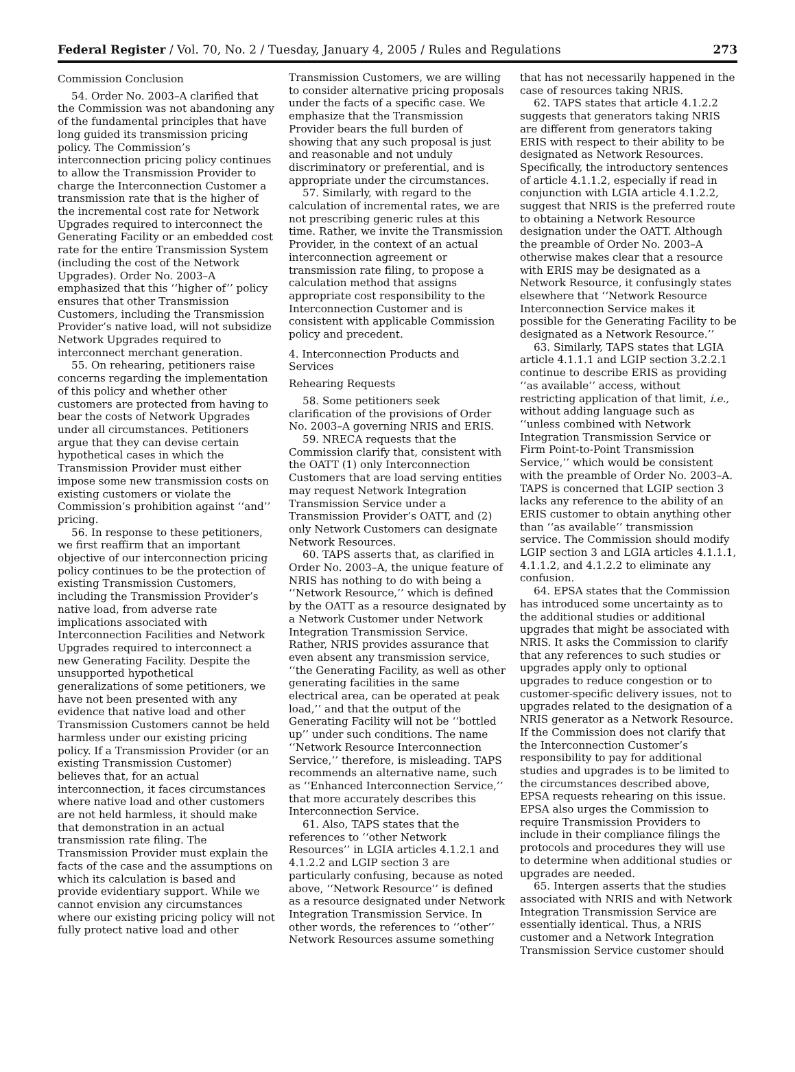Federal Register / Vol. 70, No. 2 / Tuesday, January 4, 2005 / Rules and Regulations 273
Commission Conclusion
54. Order No. 2003–A clarified that the Commission was not abandoning any of the fundamental principles that have long guided its transmission pricing policy. The Commission’s interconnection pricing policy continues to allow the Transmission Provider to charge the Interconnection Customer a transmission rate that is the higher of the incremental cost rate for Network Upgrades required to interconnect the Generating Facility or an embedded cost rate for the entire Transmission System (including the cost of the Network Upgrades). Order No. 2003–A emphasized that this ‘‘higher of’’ policy ensures that other Transmission Customers, including the Transmission Provider’s native load, will not subsidize Network Upgrades required to interconnect merchant generation.
55. On rehearing, petitioners raise concerns regarding the implementation of this policy and whether other customers are protected from having to bear the costs of Network Upgrades under all circumstances. Petitioners argue that they can devise certain hypothetical cases in which the Transmission Provider must either impose some new transmission costs on existing customers or violate the Commission’s prohibition against ‘‘and’’ pricing.
56. In response to these petitioners, we first reaffirm that an important objective of our interconnection pricing policy continues to be the protection of existing Transmission Customers, including the Transmission Provider’s native load, from adverse rate implications associated with Interconnection Facilities and Network Upgrades required to interconnect a new Generating Facility. Despite the unsupported hypothetical generalizations of some petitioners, we have not been presented with any evidence that native load and other Transmission Customers cannot be held harmless under our existing pricing policy. If a Transmission Provider (or an existing Transmission Customer) believes that, for an actual interconnection, it faces circumstances where native load and other customers are not held harmless, it should make that demonstration in an actual transmission rate filing. The Transmission Provider must explain the facts of the case and the assumptions on which its calculation is based and provide evidentiary support. While we cannot envision any circumstances where our existing pricing policy will not fully protect native load and other
Transmission Customers, we are willing to consider alternative pricing proposals under the facts of a specific case. We emphasize that the Transmission Provider bears the full burden of showing that any such proposal is just and reasonable and not unduly discriminatory or preferential, and is appropriate under the circumstances.
57. Similarly, with regard to the calculation of incremental rates, we are not prescribing generic rules at this time. Rather, we invite the Transmission Provider, in the context of an actual interconnection agreement or transmission rate filing, to propose a calculation method that assigns appropriate cost responsibility to the Interconnection Customer and is consistent with applicable Commission policy and precedent.
4. Interconnection Products and Services
Rehearing Requests
58. Some petitioners seek clarification of the provisions of Order No. 2003–A governing NRIS and ERIS.
59. NRECA requests that the Commission clarify that, consistent with the OATT (1) only Interconnection Customers that are load serving entities may request Network Integration Transmission Service under a Transmission Provider’s OATT, and (2) only Network Customers can designate Network Resources.
60. TAPS asserts that, as clarified in Order No. 2003–A, the unique feature of NRIS has nothing to do with being a ‘‘Network Resource,’’ which is defined by the OATT as a resource designated by a Network Customer under Network Integration Transmission Service. Rather, NRIS provides assurance that even absent any transmission service, ‘‘the Generating Facility, as well as other generating facilities in the same electrical area, can be operated at peak load,’’ and that the output of the Generating Facility will not be ‘‘bottled up’’ under such conditions. The name ‘‘Network Resource Interconnection Service,’’ therefore, is misleading. TAPS recommends an alternative name, such as ‘‘Enhanced Interconnection Service,’’ that more accurately describes this Interconnection Service.
61. Also, TAPS states that the references to ‘‘other Network Resources’’ in LGIA articles 4.1.2.1 and 4.1.2.2 and LGIP section 3 are particularly confusing, because as noted above, ‘‘Network Resource’’ is defined as a resource designated under Network Integration Transmission Service. In other words, the references to ‘‘other’’ Network Resources assume something
that has not necessarily happened in the case of resources taking NRIS.
62. TAPS states that article 4.1.2.2 suggests that generators taking NRIS are different from generators taking ERIS with respect to their ability to be designated as Network Resources. Specifically, the introductory sentences of article 4.1.1.2, especially if read in conjunction with LGIA article 4.1.2.2, suggest that NRIS is the preferred route to obtaining a Network Resource designation under the OATT. Although the preamble of Order No. 2003–A otherwise makes clear that a resource with ERIS may be designated as a Network Resource, it confusingly states elsewhere that ‘‘Network Resource Interconnection Service makes it possible for the Generating Facility to be designated as a Network Resource.’’
63. Similarly, TAPS states that LGIA article 4.1.1.1 and LGIP section 3.2.2.1 continue to describe ERIS as providing ‘‘as available’’ access, without restricting application of that limit, i.e., without adding language such as ‘‘unless combined with Network Integration Transmission Service or Firm Point-to-Point Transmission Service,’’ which would be consistent with the preamble of Order No. 2003–A. TAPS is concerned that LGIP section 3 lacks any reference to the ability of an ERIS customer to obtain anything other than ‘‘as available’’ transmission service. The Commission should modify LGIP section 3 and LGIA articles 4.1.1.1, 4.1.1.2, and 4.1.2.2 to eliminate any confusion.
64. EPSA states that the Commission has introduced some uncertainty as to the additional studies or additional upgrades that might be associated with NRIS. It asks the Commission to clarify that any references to such studies or upgrades apply only to optional upgrades to reduce congestion or to customer-specific delivery issues, not to upgrades related to the designation of a NRIS generator as a Network Resource. If the Commission does not clarify that the Interconnection Customer’s responsibility to pay for additional studies and upgrades is to be limited to the circumstances described above, EPSA requests rehearing on this issue. EPSA also urges the Commission to require Transmission Providers to include in their compliance filings the protocols and procedures they will use to determine when additional studies or upgrades are needed.
65. Intergen asserts that the studies associated with NRIS and with Network Integration Transmission Service are essentially identical. Thus, a NRIS customer and a Network Integration Transmission Service customer should